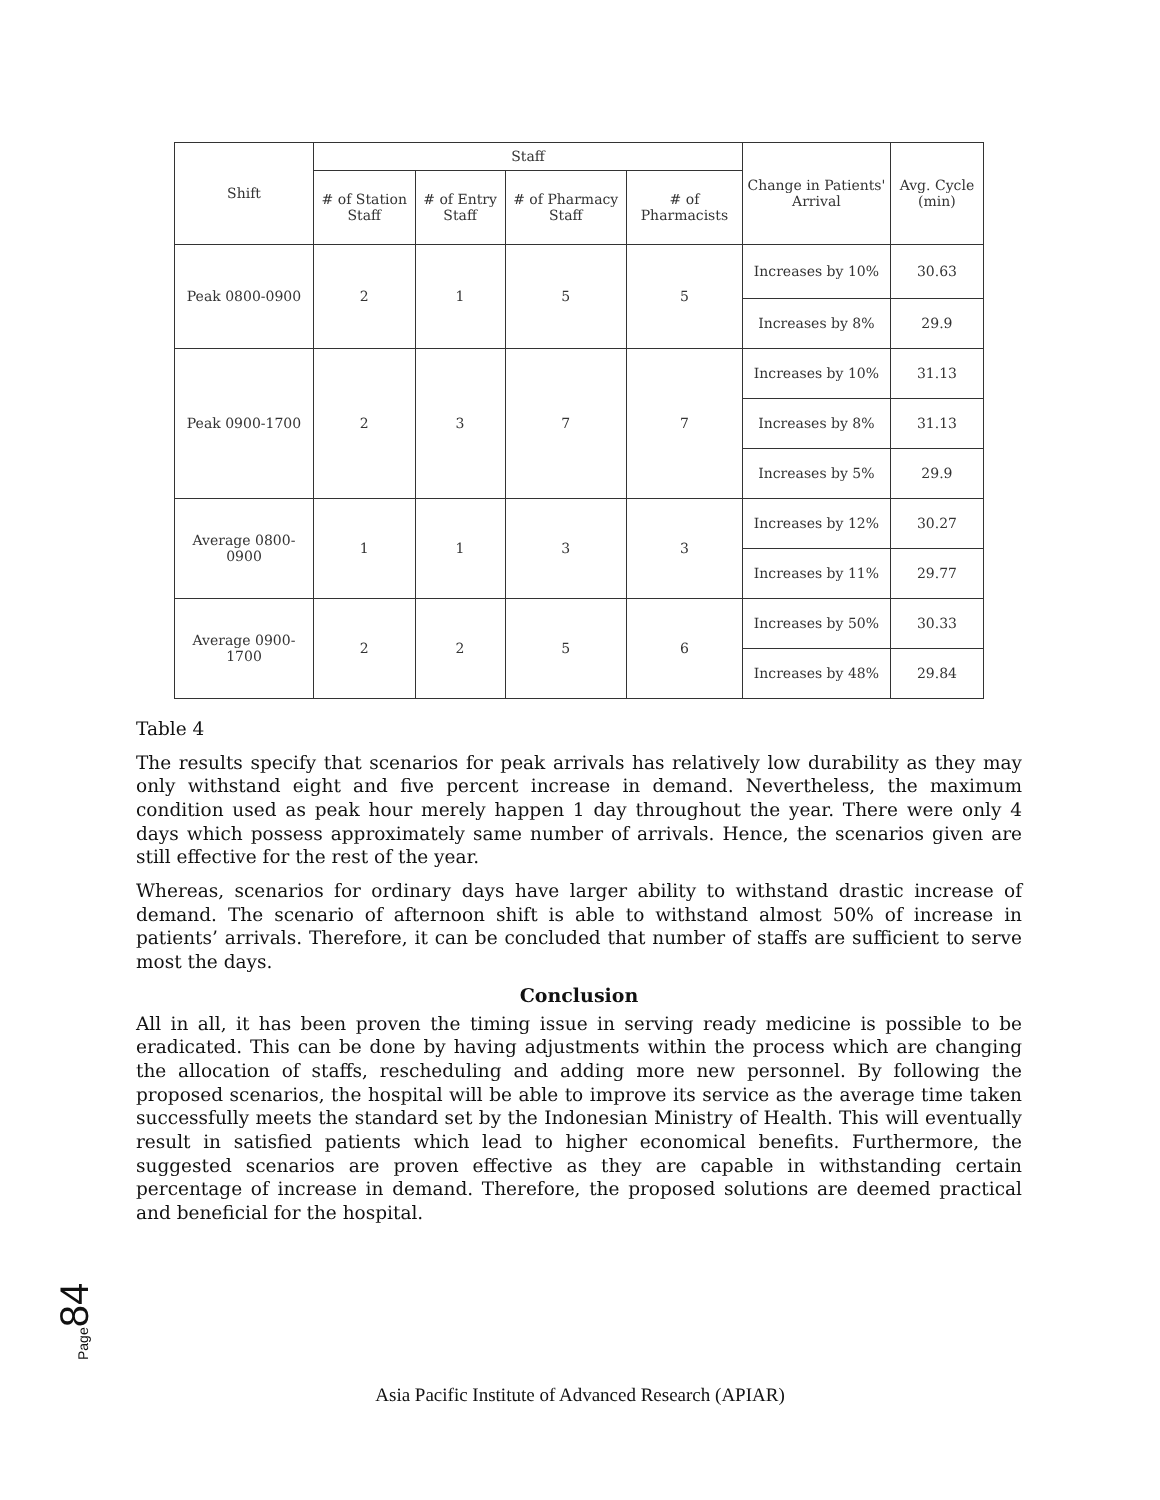| Shift | Staff | | | | Change in Patients' Arrival | Avg. Cycle (min) |
| --- | --- | --- | --- | --- | --- | --- |
| | # of Station Staff | # of Entry Staff | # of Pharmacy Staff | # of Pharmacists | | |
| Peak 0800-0900 | 2 | 1 | 5 | 5 | Increases by 10% | 30.63 |
| | | | | | Increases by 8% | 29.9 |
| Peak 0900-1700 | 2 | 3 | 7 | 7 | Increases by 10% | 31.13 |
| | | | | | Increases by 8% | 31.13 |
| | | | | | Increases by 5% | 29.9 |
| Average 0800-0900 | 1 | 1 | 3 | 3 | Increases by 12% | 30.27 |
| | | | | | Increases by 11% | 29.77 |
| Average 0900-1700 | 2 | 2 | 5 | 6 | Increases by 50% | 30.33 |
| | | | | | Increases by 48% | 29.84 |
Table 4
The results specify that scenarios for peak arrivals has relatively low durability as they may only withstand eight and five percent increase in demand. Nevertheless, the maximum condition used as peak hour merely happen 1 day throughout the year. There were only 4 days which possess approximately same number of arrivals. Hence, the scenarios given are still effective for the rest of the year.
Whereas, scenarios for ordinary days have larger ability to withstand drastic increase of demand. The scenario of afternoon shift is able to withstand almost 50% of increase in patients’ arrivals. Therefore, it can be concluded that number of staffs are sufficient to serve most the days.
Conclusion
All in all, it has been proven the timing issue in serving ready medicine is possible to be eradicated. This can be done by having adjustments within the process which are changing the allocation of staffs, rescheduling and adding more new personnel. By following the proposed scenarios, the hospital will be able to improve its service as the average time taken successfully meets the standard set by the Indonesian Ministry of Health. This will eventually result in satisfied patients which lead to higher economical benefits. Furthermore, the suggested scenarios are proven effective as they are capable in withstanding certain percentage of increase in demand. Therefore, the proposed solutions are deemed practical and beneficial for the hospital.
Page84
Asia Pacific Institute of Advanced Research (APIAR)